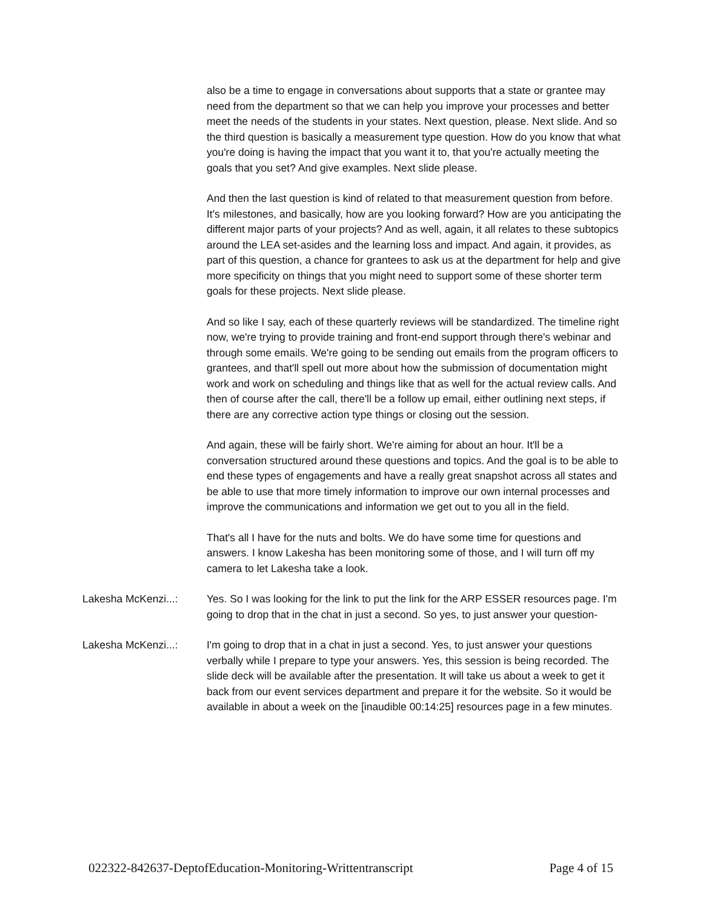also be a time to engage in conversations about supports that a state or grantee may need from the department so that we can help you improve your processes and better meet the needs of the students in your states. Next question, please. Next slide. And so the third question is basically a measurement type question. How do you know that what you're doing is having the impact that you want it to, that you're actually meeting the goals that you set? And give examples. Next slide please.
And then the last question is kind of related to that measurement question from before. It's milestones, and basically, how are you looking forward? How are you anticipating the different major parts of your projects? And as well, again, it all relates to these subtopics around the LEA set-asides and the learning loss and impact. And again, it provides, as part of this question, a chance for grantees to ask us at the department for help and give more specificity on things that you might need to support some of these shorter term goals for these projects. Next slide please.
And so like I say, each of these quarterly reviews will be standardized. The timeline right now, we're trying to provide training and front-end support through there's webinar and through some emails. We're going to be sending out emails from the program officers to grantees, and that'll spell out more about how the submission of documentation might work and work on scheduling and things like that as well for the actual review calls. And then of course after the call, there'll be a follow up email, either outlining next steps, if there are any corrective action type things or closing out the session.
And again, these will be fairly short. We're aiming for about an hour. It'll be a conversation structured around these questions and topics. And the goal is to be able to end these types of engagements and have a really great snapshot across all states and be able to use that more timely information to improve our own internal processes and improve the communications and information we get out to you all in the field.
That's all I have for the nuts and bolts. We do have some time for questions and answers. I know Lakesha has been monitoring some of those, and I will turn off my camera to let Lakesha take a look.
Lakesha McKenzi...: Yes. So I was looking for the link to put the link for the ARP ESSER resources page. I'm going to drop that in the chat in just a second. So yes, to just answer your question-
Lakesha McKenzi...: I'm going to drop that in a chat in just a second. Yes, to just answer your questions verbally while I prepare to type your answers. Yes, this session is being recorded. The slide deck will be available after the presentation. It will take us about a week to get it back from our event services department and prepare it for the website. So it would be available in about a week on the [inaudible 00:14:25] resources page in a few minutes.
022322-842637-DeptofEducation-Monitoring-Writtentranscript Page 4 of 15